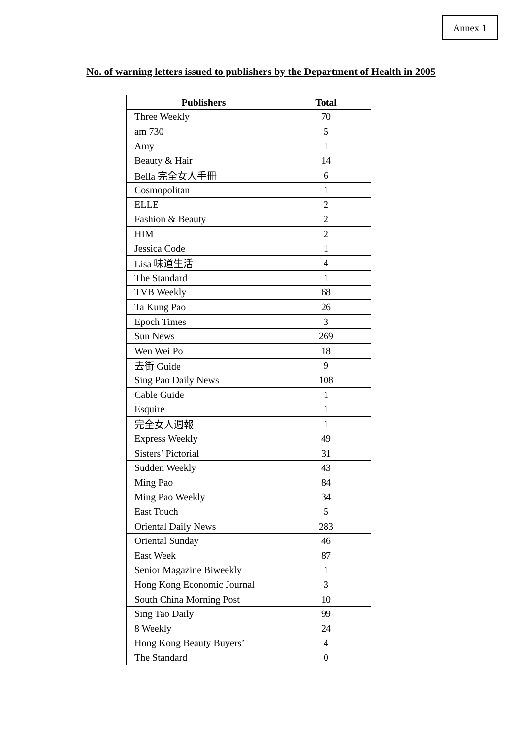Annex 1
No. of warning letters issued to publishers by the Department of Health in 2005
| Publishers | Total |
| --- | --- |
| Three Weekly | 70 |
| am 730 | 5 |
| Amy | 1 |
| Beauty & Hair | 14 |
| Bella 完全女人手冊 | 6 |
| Cosmopolitan | 1 |
| ELLE | 2 |
| Fashion & Beauty | 2 |
| HIM | 2 |
| Jessica Code | 1 |
| Lisa 味道生活 | 4 |
| The Standard | 1 |
| TVB Weekly | 68 |
| Ta Kung Pao | 26 |
| Epoch Times | 3 |
| Sun News | 269 |
| Wen Wei Po | 18 |
| 去街 Guide | 9 |
| Sing Pao Daily News | 108 |
| Cable Guide | 1 |
| Esquire | 1 |
| 完全女人週報 | 1 |
| Express Weekly | 49 |
| Sisters’ Pictorial | 31 |
| Sudden Weekly | 43 |
| Ming Pao | 84 |
| Ming Pao Weekly | 34 |
| East Touch | 5 |
| Oriental Daily News | 283 |
| Oriental Sunday | 46 |
| East Week | 87 |
| Senior Magazine Biweekly | 1 |
| Hong Kong Economic Journal | 3 |
| South China Morning Post | 10 |
| Sing Tao Daily | 99 |
| 8 Weekly | 24 |
| Hong Kong Beauty Buyers’ | 4 |
| The Standard | 0 |